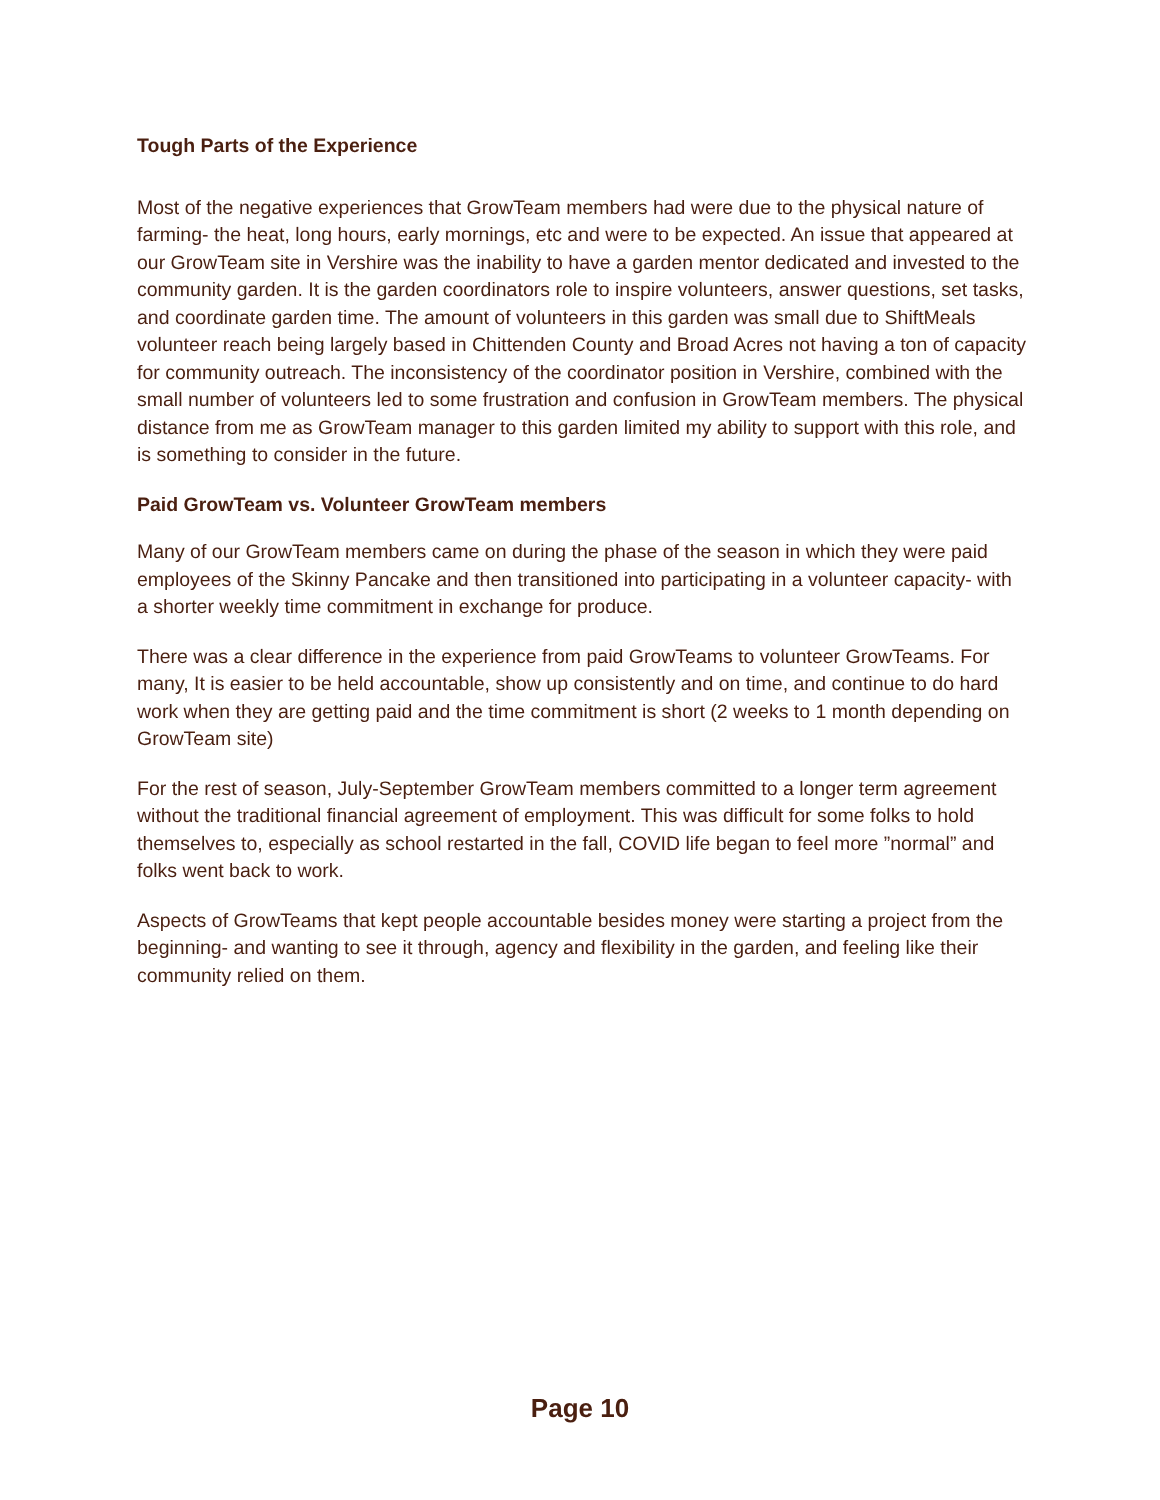Tough Parts of the Experience
Most of the negative experiences that GrowTeam members had were due to the physical nature of farming- the heat, long hours, early mornings, etc and were to be expected. An issue that appeared at our GrowTeam site in Vershire was the inability to have a garden mentor dedicated and invested to the community garden. It is the garden coordinators role to inspire volunteers, answer questions, set tasks, and coordinate garden time. The amount of volunteers in this garden was small due to ShiftMeals volunteer reach being largely based in Chittenden County and Broad Acres not having a ton of capacity for community outreach. The inconsistency of the coordinator position in Vershire, combined with the small number of volunteers led to some frustration and confusion in GrowTeam members. The physical distance from me as GrowTeam manager to this garden limited my ability to support with this role, and is something to consider in the future.
Paid GrowTeam vs. Volunteer GrowTeam members
Many of our GrowTeam members came on during the phase of the season in which they were paid employees of the Skinny Pancake and then transitioned into participating in a volunteer capacity- with a shorter weekly time commitment in exchange for produce.
There was a clear difference in the experience from paid GrowTeams to volunteer GrowTeams. For many, It is easier to be held accountable, show up consistently and on time, and continue to do hard work when they are getting paid and the time commitment is short (2 weeks to 1 month depending on GrowTeam site)
For the rest of season, July-September GrowTeam members committed to a longer term agreement without the traditional financial agreement of employment. This was difficult for some folks to hold themselves to, especially as school restarted in the fall, COVID life began to feel more ”normal” and folks went back to work.
Aspects of GrowTeams that kept people accountable besides money were starting a project from the beginning- and wanting to see it through, agency and flexibility in the garden, and feeling like their community relied on them.
Page 10